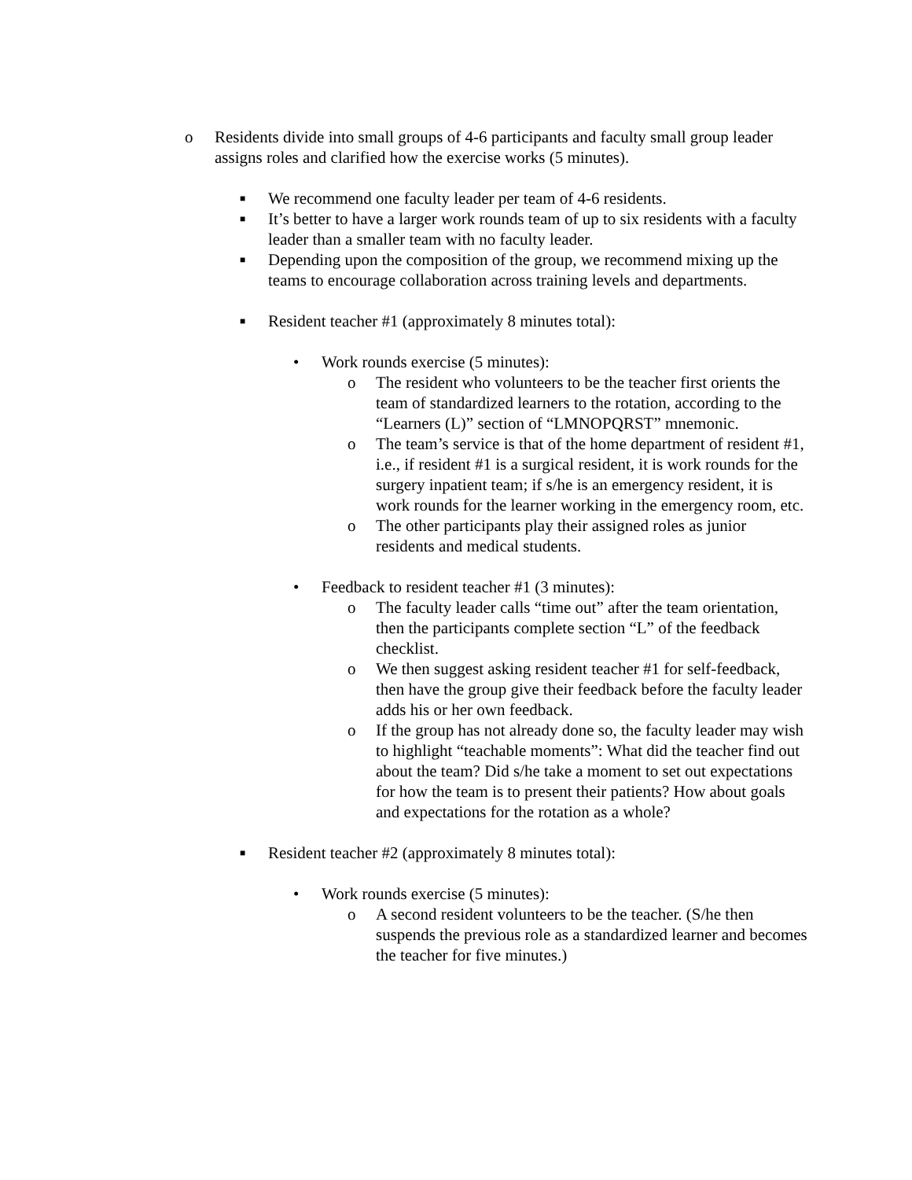o Residents divide into small groups of 4-6 participants and faculty small group leader assigns roles and clarified how the exercise works (5 minutes).
■
We recommend one faculty leader per team of 4-6 residents.
■
It’s better to have a larger work rounds team of up to six residents with a faculty leader than a smaller team with no faculty leader.
■
Depending upon the composition of the group, we recommend mixing up the teams to encourage collaboration across training levels and departments.
■
Resident teacher #1 (approximately 8 minutes total):
• Work rounds exercise (5 minutes):
o The resident who volunteers to be the teacher first orients the team of standardized learners to the rotation, according to the “Learners (L)” section of “LMNOPQRST” mnemonic.
o The team’s service is that of the home department of resident #1, i.e., if resident #1 is a surgical resident, it is work rounds for the surgery inpatient team; if s/he is an emergency resident, it is work rounds for the learner working in the emergency room, etc.
o The other participants play their assigned roles as junior residents and medical students.
• Feedback to resident teacher #1 (3 minutes):
o The faculty leader calls “time out” after the team orientation, then the participants complete section “L” of the feedback checklist.
o We then suggest asking resident teacher #1 for self-feedback, then have the group give their feedback before the faculty leader adds his or her own feedback.
o If the group has not already done so, the faculty leader may wish to highlight “teachable moments”: What did the teacher find out about the team? Did s/he take a moment to set out expectations for how the team is to present their patients? How about goals and expectations for the rotation as a whole?
■
Resident teacher #2 (approximately 8 minutes total):
• Work rounds exercise (5 minutes):
o A second resident volunteers to be the teacher. (S/he then suspends the previous role as a standardized learner and becomes the teacher for five minutes.)